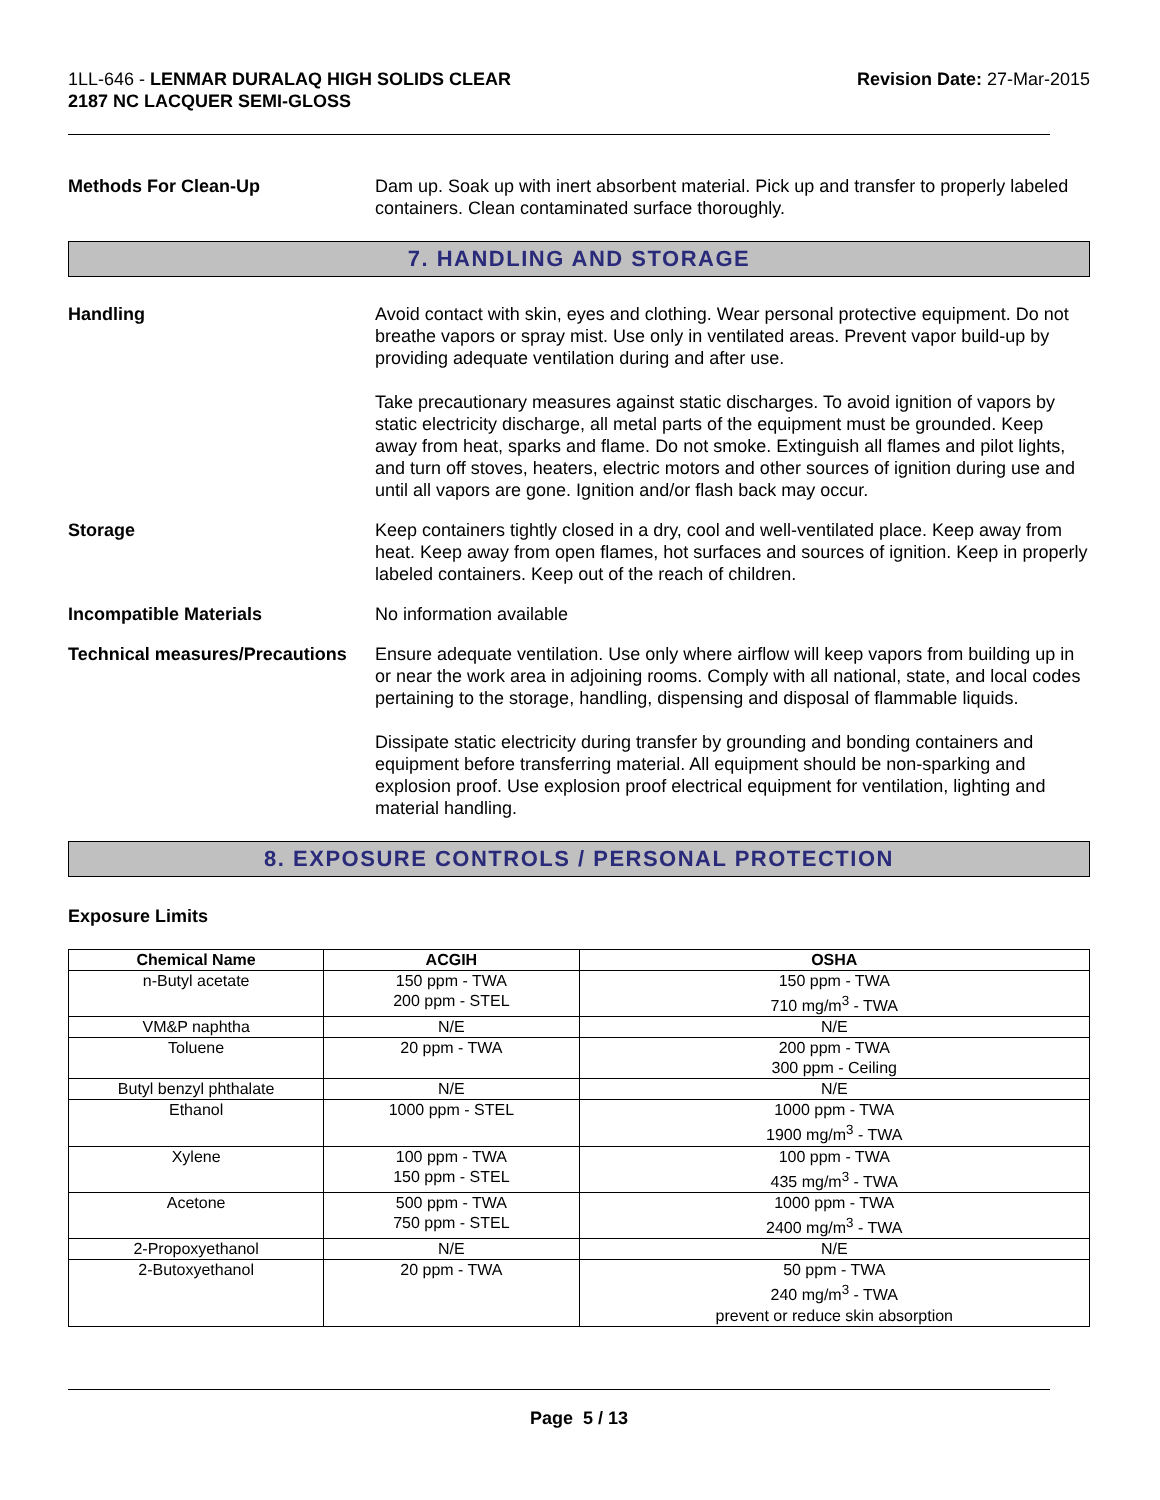1LL-646 - LENMAR DURALAQ HIGH SOLIDS CLEAR
2187 NC LACQUER SEMI-GLOSS
Revision Date: 27-Mar-2015
Methods For Clean-Up Dam up. Soak up with inert absorbent material. Pick up and transfer to properly labeled containers. Clean contaminated surface thoroughly.
7. HANDLING AND STORAGE
Handling Avoid contact with skin, eyes and clothing. Wear personal protective equipment. Do not breathe vapors or spray mist. Use only in ventilated areas. Prevent vapor build-up by providing adequate ventilation during and after use.
Take precautionary measures against static discharges. To avoid ignition of vapors by static electricity discharge, all metal parts of the equipment must be grounded. Keep away from heat, sparks and flame. Do not smoke. Extinguish all flames and pilot lights, and turn off stoves, heaters, electric motors and other sources of ignition during use and until all vapors are gone. Ignition and/or flash back may occur.
Storage Keep containers tightly closed in a dry, cool and well-ventilated place. Keep away from heat. Keep away from open flames, hot surfaces and sources of ignition. Keep in properly labeled containers. Keep out of the reach of children.
Incompatible Materials No information available
Technical measures/Precautions
Ensure adequate ventilation. Use only where airflow will keep vapors from building up in or near the work area in adjoining rooms. Comply with all national, state, and local codes pertaining to the storage, handling, dispensing and disposal of flammable liquids.
Dissipate static electricity during transfer by grounding and bonding containers and equipment before transferring material. All equipment should be non-sparking and explosion proof. Use explosion proof electrical equipment for ventilation, lighting and material handling.
8. EXPOSURE CONTROLS / PERSONAL PROTECTION
Exposure Limits
| Chemical Name | ACGIH | OSHA |
| --- | --- | --- |
| n-Butyl acetate | 150 ppm - TWA 200 ppm - STEL | 150 ppm - TWA 710 mg/m<sup>3</sup> - TWA |
| VM&P naphtha | N/E | N/E |
| Toluene | 20 ppm - TWA | 200 ppm - TWA 300 ppm - Ceiling |
| Butyl benzyl phthalate | N/E | N/E |
| Ethanol | 1000 ppm - STEL | 1000 ppm - TWA 1900 mg/m<sup>3</sup> - TWA |
| Xylene | 100 ppm - TWA 150 ppm - STEL | 100 ppm - TWA 435 mg/m<sup>3</sup> - TWA |
| Acetone | 500 ppm - TWA 750 ppm - STEL | 1000 ppm - TWA 2400 mg/m<sup>3</sup> - TWA |
| 2-Propoxyethanol | N/E | N/E |
| 2-Butoxyethanol | 20 ppm - TWA | 50 ppm - TWA 240 mg/m<sup>3</sup> - TWA prevent or reduce skin absorption |
Page 5 / 13